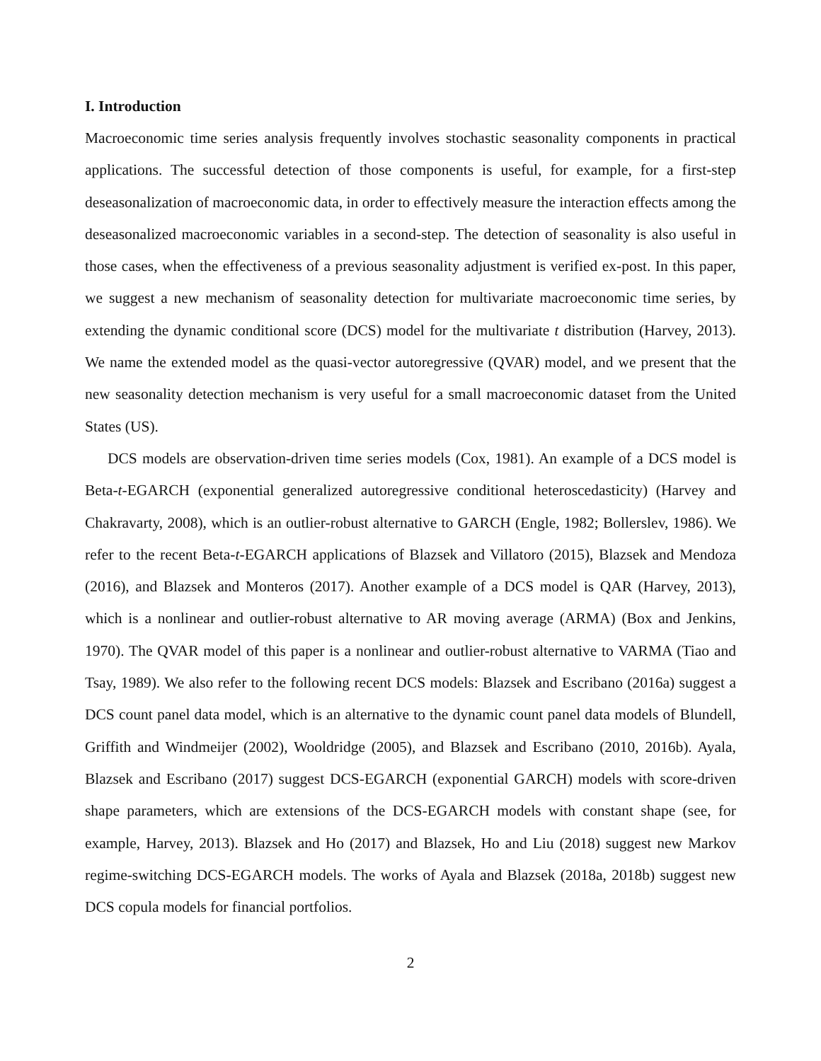I. Introduction
Macroeconomic time series analysis frequently involves stochastic seasonality components in practical applications. The successful detection of those components is useful, for example, for a first-step deseasonalization of macroeconomic data, in order to effectively measure the interaction effects among the deseasonalized macroeconomic variables in a second-step. The detection of seasonality is also useful in those cases, when the effectiveness of a previous seasonality adjustment is verified ex-post. In this paper, we suggest a new mechanism of seasonality detection for multivariate macroeconomic time series, by extending the dynamic conditional score (DCS) model for the multivariate t distribution (Harvey, 2013). We name the extended model as the quasi-vector autoregressive (QVAR) model, and we present that the new seasonality detection mechanism is very useful for a small macroeconomic dataset from the United States (US).
DCS models are observation-driven time series models (Cox, 1981). An example of a DCS model is Beta-t-EGARCH (exponential generalized autoregressive conditional heteroscedasticity) (Harvey and Chakravarty, 2008), which is an outlier-robust alternative to GARCH (Engle, 1982; Bollerslev, 1986). We refer to the recent Beta-t-EGARCH applications of Blazsek and Villatoro (2015), Blazsek and Mendoza (2016), and Blazsek and Monteros (2017). Another example of a DCS model is QAR (Harvey, 2013), which is a nonlinear and outlier-robust alternative to AR moving average (ARMA) (Box and Jenkins, 1970). The QVAR model of this paper is a nonlinear and outlier-robust alternative to VARMA (Tiao and Tsay, 1989). We also refer to the following recent DCS models: Blazsek and Escribano (2016a) suggest a DCS count panel data model, which is an alternative to the dynamic count panel data models of Blundell, Griffith and Windmeijer (2002), Wooldridge (2005), and Blazsek and Escribano (2010, 2016b). Ayala, Blazsek and Escribano (2017) suggest DCS-EGARCH (exponential GARCH) models with score-driven shape parameters, which are extensions of the DCS-EGARCH models with constant shape (see, for example, Harvey, 2013). Blazsek and Ho (2017) and Blazsek, Ho and Liu (2018) suggest new Markov regime-switching DCS-EGARCH models. The works of Ayala and Blazsek (2018a, 2018b) suggest new DCS copula models for financial portfolios.
2